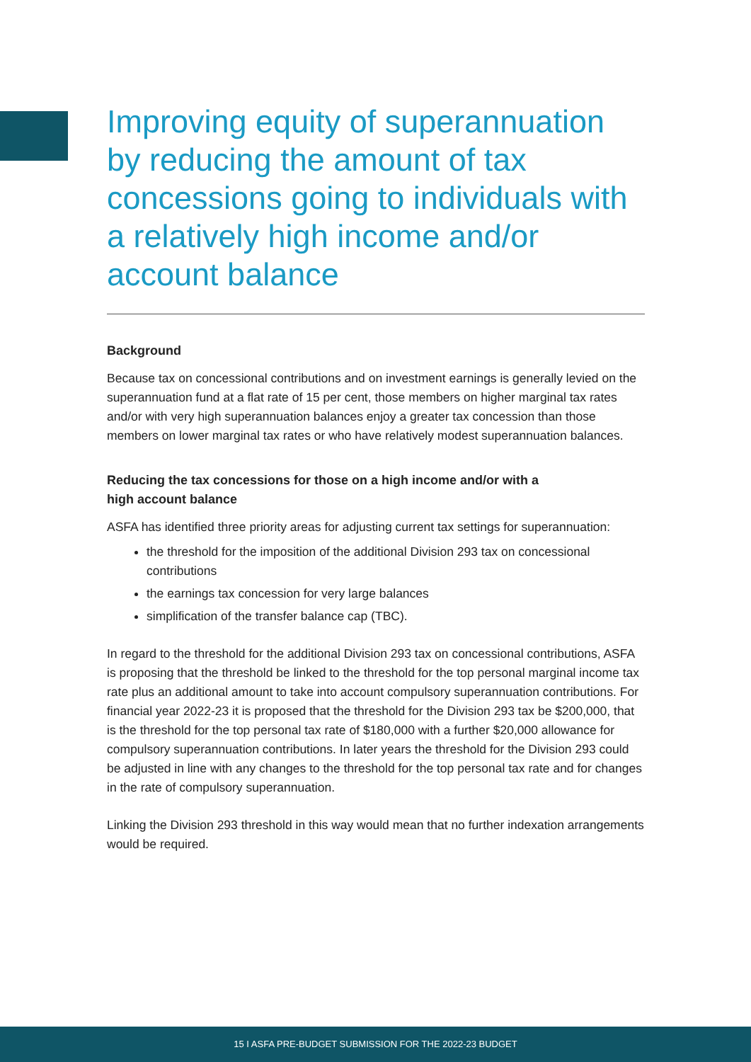Improving equity of superannuation by reducing the amount of tax concessions going to individuals with a relatively high income and/or account balance
Background
Because tax on concessional contributions and on investment earnings is generally levied on the superannuation fund at a flat rate of 15 per cent, those members on higher marginal tax rates and/or with very high superannuation balances enjoy a greater tax concession than those members on lower marginal tax rates or who have relatively modest superannuation balances.
Reducing the tax concessions for those on a high income and/or with a
high account balance
ASFA has identified three priority areas for adjusting current tax settings for superannuation:
the threshold for the imposition of the additional Division 293 tax on concessional contributions
the earnings tax concession for very large balances
simplification of the transfer balance cap (TBC).
In regard to the threshold for the additional Division 293 tax on concessional contributions, ASFA is proposing that the threshold be linked to the threshold for the top personal marginal income tax rate plus an additional amount to take into account compulsory superannuation contributions. For financial year 2022-23 it is proposed that the threshold for the Division 293 tax be $200,000, that is the threshold for the top personal tax rate of $180,000 with a further $20,000 allowance for compulsory superannuation contributions. In later years the threshold for the Division 293 could be adjusted in line with any changes to the threshold for the top personal tax rate and for changes in the rate of compulsory superannuation.
Linking the Division 293 threshold in this way would mean that no further indexation arrangements would be required.
15 I ASFA PRE-BUDGET SUBMISSION FOR THE 2022-23 BUDGET